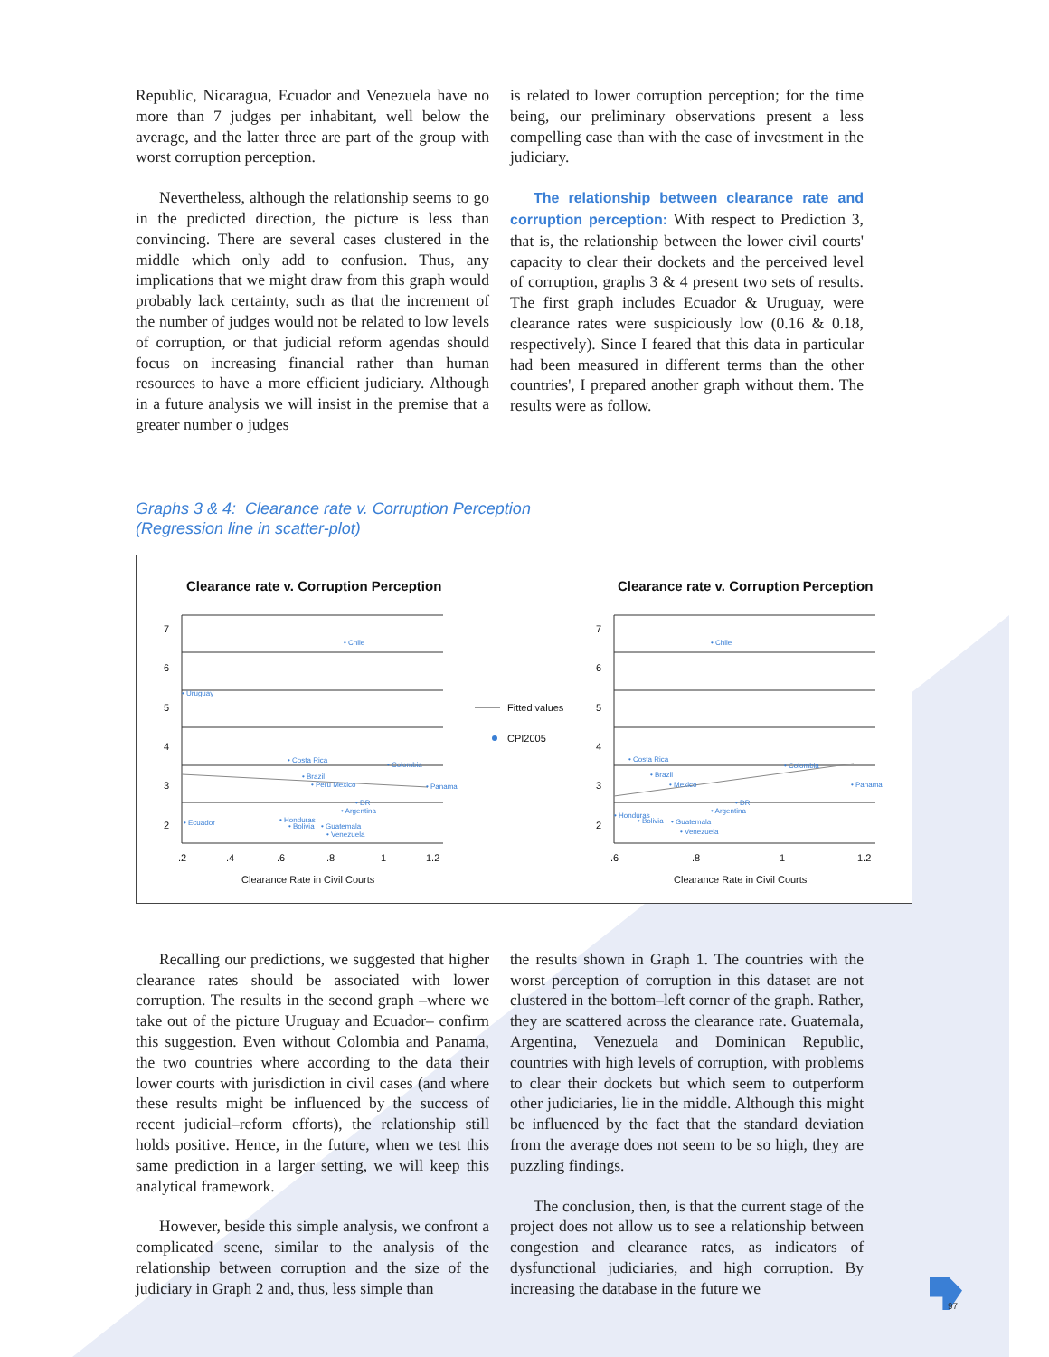Republic, Nicaragua, Ecuador and Venezuela have no more than 7 judges per inhabitant, well below the average, and the latter three are part of the group with worst corruption perception.
Nevertheless, although the relationship seems to go in the predicted direction, the picture is less than convincing. There are several cases clustered in the middle which only add to confusion. Thus, any implications that we might draw from this graph would probably lack certainty, such as that the increment of the number of judges would not be related to low levels of corruption, or that judicial reform agendas should focus on increasing financial rather than human resources to have a more efficient judiciary. Although in a future analysis we will insist in the premise that a greater number o judges
is related to lower corruption perception; for the time being, our preliminary observations present a less compelling case than with the case of investment in the judiciary.
The relationship between clearance rate and corruption perception: With respect to Prediction 3, that is, the relationship between the lower civil courts' capacity to clear their dockets and the perceived level of corruption, graphs 3 & 4 present two sets of results. The first graph includes Ecuador & Uruguay, were clearance rates were suspiciously low (0.16 & 0.18, respectively). Since I feared that this data in particular had been measured in different terms than the other countries', I prepared another graph without them. The results were as follow.
Graphs 3 & 4: Clearance rate v. Corruption Perception
(Regression line in scatter-plot)
Clearance rate v. Corruption Perception
Clearance rate v. Corruption Perception
7
6
5
4
3
2
7
6
5
4
3
2
.2
.4
.6
.8
1
1.2
.6
.8
1
1.2
Clearance Rate in Civil Courts
Clearance Rate in Civil Courts
Fitted values
CPI2005
• Chile
• Uruguay
• Costa Rica
• Colombia
• Brazil
• Peru Mexico
• Panama
• DR
• Argentina
• Ecuador
• Honduras
• Bolivia
• Guatemala
• Venezuela
• Chile
• Costa Rica
• Brazil
• Mexico
• Colombia
• Panama
• DR
• Argentina
• Honduras
• Bolivia
• Guatemala
• Venezuela
Recalling our predictions, we suggested that higher clearance rates should be associated with lower corruption. The results in the second graph –where we take out of the picture Uruguay and Ecuador– confirm this suggestion. Even without Colombia and Panama, the two countries where according to the data their lower courts with jurisdiction in civil cases (and where these results might be influenced by the success of recent judicial–reform efforts), the relationship still holds positive. Hence, in the future, when we test this same prediction in a larger setting, we will keep this analytical framework.
However, beside this simple analysis, we confront a complicated scene, similar to the analysis of the relationship between corruption and the size of the judiciary in Graph 2 and, thus, less simple than
the results shown in Graph 1. The countries with the worst perception of corruption in this dataset are not clustered in the bottom–left corner of the graph. Rather, they are scattered across the clearance rate. Guatemala, Argentina, Venezuela and Dominican Republic, countries with high levels of corruption, with problems to clear their dockets but which seem to outperform other judiciaries, lie in the middle. Although this might be influenced by the fact that the standard deviation from the average does not seem to be so high, they are puzzling findings.
The conclusion, then, is that the current stage of the project does not allow us to see a relationship between congestion and clearance rates, as indicators of dysfunctional judiciaries, and high corruption. By increasing the database in the future we
97